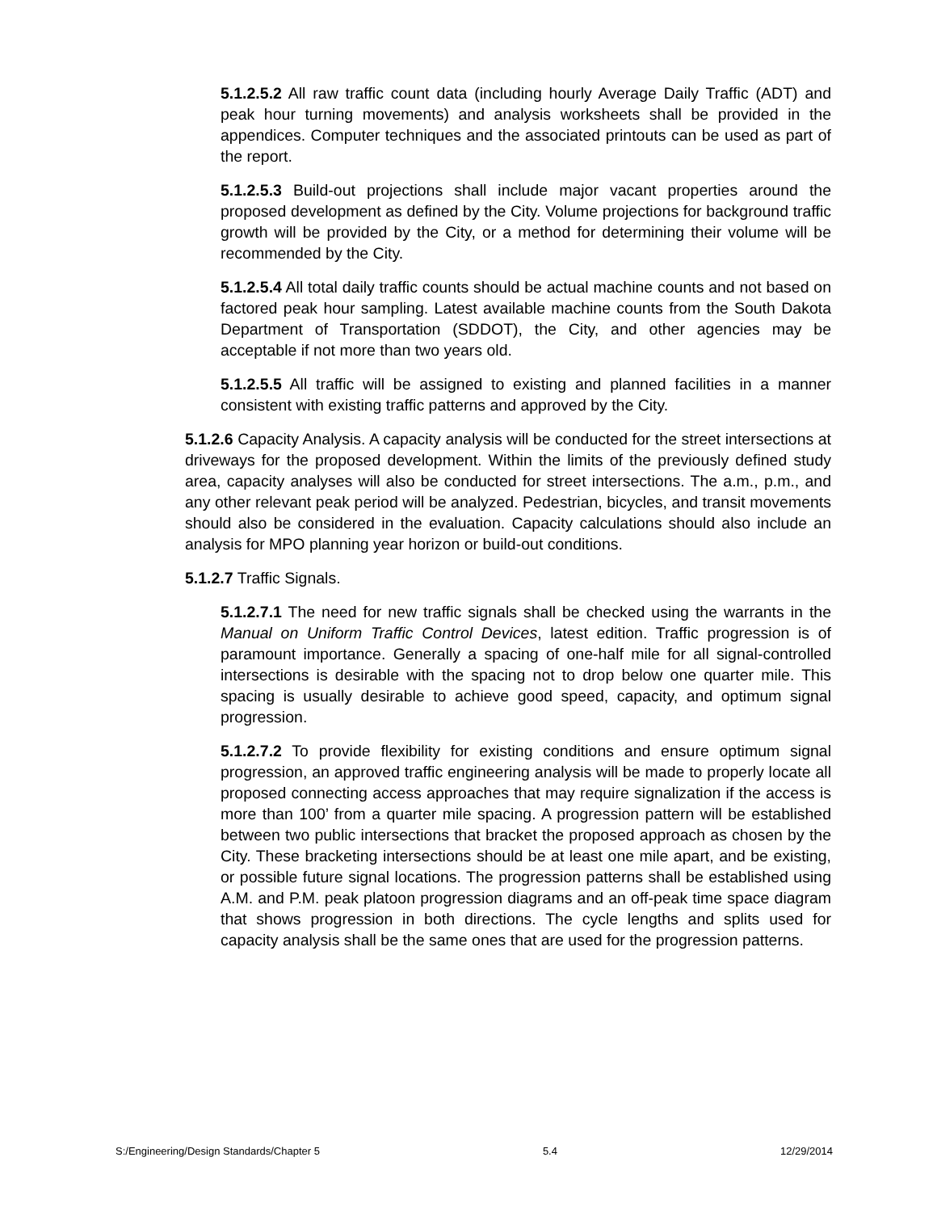5.1.2.5.2 All raw traffic count data (including hourly Average Daily Traffic (ADT) and peak hour turning movements) and analysis worksheets shall be provided in the appendices. Computer techniques and the associated printouts can be used as part of the report.
5.1.2.5.3 Build-out projections shall include major vacant properties around the proposed development as defined by the City. Volume projections for background traffic growth will be provided by the City, or a method for determining their volume will be recommended by the City.
5.1.2.5.4 All total daily traffic counts should be actual machine counts and not based on factored peak hour sampling. Latest available machine counts from the South Dakota Department of Transportation (SDDOT), the City, and other agencies may be acceptable if not more than two years old.
5.1.2.5.5 All traffic will be assigned to existing and planned facilities in a manner consistent with existing traffic patterns and approved by the City.
5.1.2.6 Capacity Analysis. A capacity analysis will be conducted for the street intersections at driveways for the proposed development. Within the limits of the previously defined study area, capacity analyses will also be conducted for street intersections. The a.m., p.m., and any other relevant peak period will be analyzed. Pedestrian, bicycles, and transit movements should also be considered in the evaluation. Capacity calculations should also include an analysis for MPO planning year horizon or build-out conditions.
5.1.2.7 Traffic Signals.
5.1.2.7.1 The need for new traffic signals shall be checked using the warrants in the Manual on Uniform Traffic Control Devices, latest edition. Traffic progression is of paramount importance. Generally a spacing of one-half mile for all signal-controlled intersections is desirable with the spacing not to drop below one quarter mile. This spacing is usually desirable to achieve good speed, capacity, and optimum signal progression.
5.1.2.7.2 To provide flexibility for existing conditions and ensure optimum signal progression, an approved traffic engineering analysis will be made to properly locate all proposed connecting access approaches that may require signalization if the access is more than 100’ from a quarter mile spacing. A progression pattern will be established between two public intersections that bracket the proposed approach as chosen by the City. These bracketing intersections should be at least one mile apart, and be existing, or possible future signal locations. The progression patterns shall be established using A.M. and P.M. peak platoon progression diagrams and an off-peak time space diagram that shows progression in both directions. The cycle lengths and splits used for capacity analysis shall be the same ones that are used for the progression patterns.
S:/Engineering/Design Standards/Chapter 5 5.4 12/29/2014